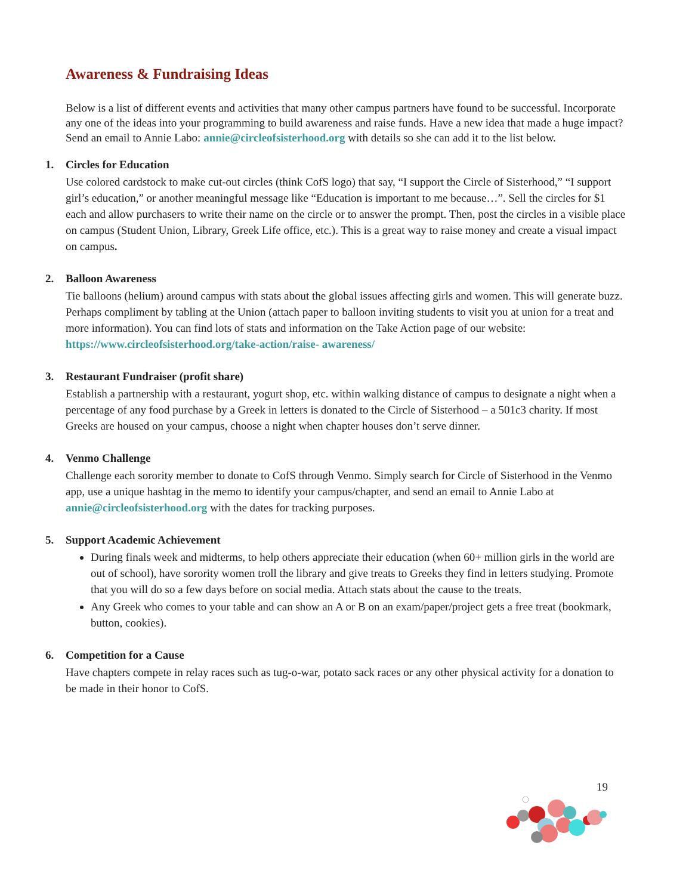Awareness & Fundraising Ideas
Below is a list of different events and activities that many other campus partners have found to be successful. Incorporate any one of the ideas into your programming to build awareness and raise funds. Have a new idea that made a huge impact? Send an email to Annie Labo: annie@circleofsisterhood.org with details so she can add it to the list below.
1. Circles for Education
Use colored cardstock to make cut-out circles (think CofS logo) that say, “I support the Circle of Sisterhood,” “I support girl’s education,” or another meaningful message like “Education is important to me because…”. Sell the circles for $1 each and allow purchasers to write their name on the circle or to answer the prompt. Then, post the circles in a visible place on campus (Student Union, Library, Greek Life office, etc.). This is a great way to raise money and create a visual impact on campus.
2. Balloon Awareness
Tie balloons (helium) around campus with stats about the global issues affecting girls and women. This will generate buzz. Perhaps compliment by tabling at the Union (attach paper to balloon inviting students to visit you at union for a treat and more information). You can find lots of stats and information on the Take Action page of our website: https://www.circleofsisterhood.org/take-action/raise- awareness/
3. Restaurant Fundraiser (profit share)
Establish a partnership with a restaurant, yogurt shop, etc. within walking distance of campus to designate a night when a percentage of any food purchase by a Greek in letters is donated to the Circle of Sisterhood – a 501c3 charity. If most Greeks are housed on your campus, choose a night when chapter houses don’t serve dinner.
4. Venmo Challenge
Challenge each sorority member to donate to CofS through Venmo. Simply search for Circle of Sisterhood in the Venmo app, use a unique hashtag in the memo to identify your campus/chapter, and send an email to Annie Labo at annie@circleofsisterhood.org with the dates for tracking purposes.
5. Support Academic Achievement
During finals week and midterms, to help others appreciate their education (when 60+ million girls in the world are out of school), have sorority women troll the library and give treats to Greeks they find in letters studying. Promote that you will do so a few days before on social media. Attach stats about the cause to the treats.
Any Greek who comes to your table and can show an A or B on an exam/paper/project gets a free treat (bookmark, button, cookies).
6. Competition for a Cause
Have chapters compete in relay races such as tug-o-war, potato sack races or any other physical activity for a donation to be made in their honor to CofS.
19